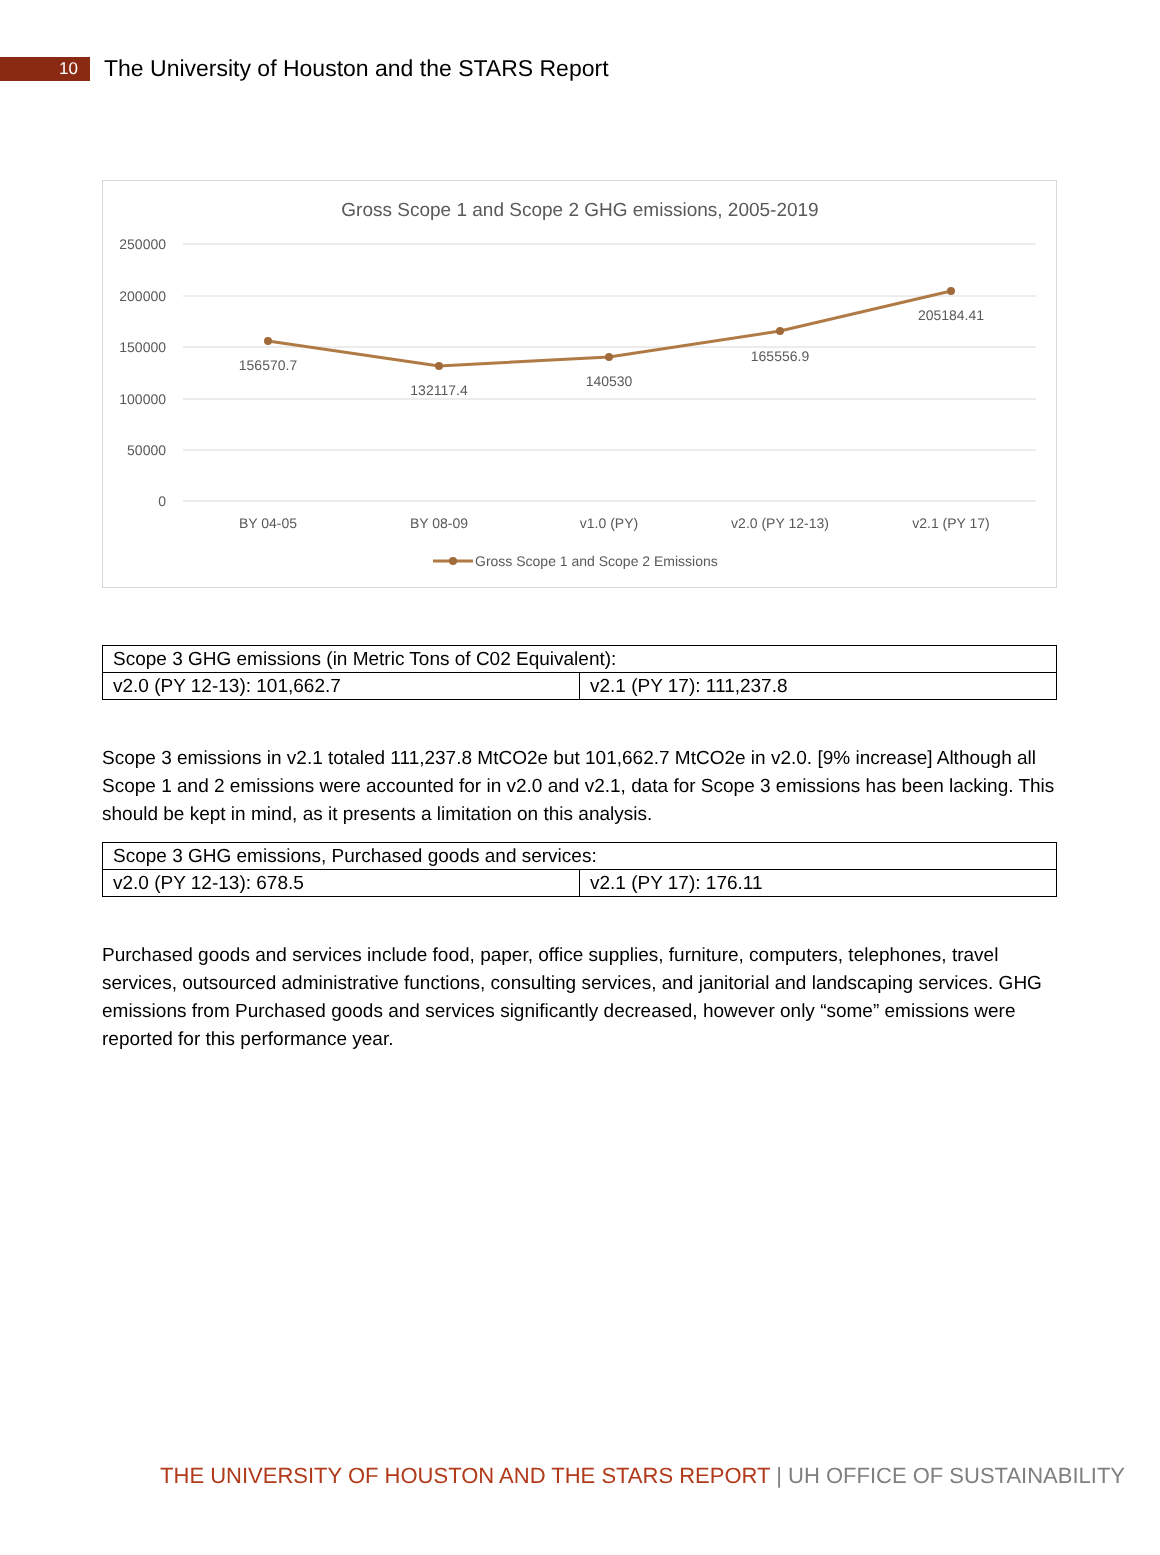10
The University of Houston and the STARS Report
Gross Scope 1 and Scope 2 GHG emissions, 2005-2019
250000
200000
150000
100000
50000
0
156570.7
132117.4
140530
165556.9
205184.41
BY 04-05
BY 08-09
v1.0 (PY)
v2.0 (PY 12-13)
v2.1 (PY 17)
Gross Scope 1 and Scope 2 Emissions
| Scope 3 GHG emissions (in Metric Tons of C02 Equivalent): | |
| v2.0 (PY 12-13): 101,662.7 | v2.1 (PY 17): 111,237.8 |
Scope 3 emissions in v2.1 totaled 111,237.8 MtCO2e but 101,662.7 MtCO2e in v2.0. [9% increase] Although all Scope 1 and 2 emissions were accounted for in v2.0 and v2.1, data for Scope 3 emissions has been lacking. This should be kept in mind, as it presents a limitation on this analysis.
| Scope 3 GHG emissions, Purchased goods and services: | |
| v2.0 (PY 12-13): 678.5 | v2.1 (PY 17): 176.11 |
Purchased goods and services include food, paper, office supplies, furniture, computers, telephones, travel services, outsourced administrative functions, consulting services, and janitorial and landscaping services. GHG emissions from Purchased goods and services significantly decreased, however only “some” emissions were reported for this performance year.
THE UNIVERSITY OF HOUSTON AND THE STARS REPORT | UH OFFICE OF SUSTAINABILITY